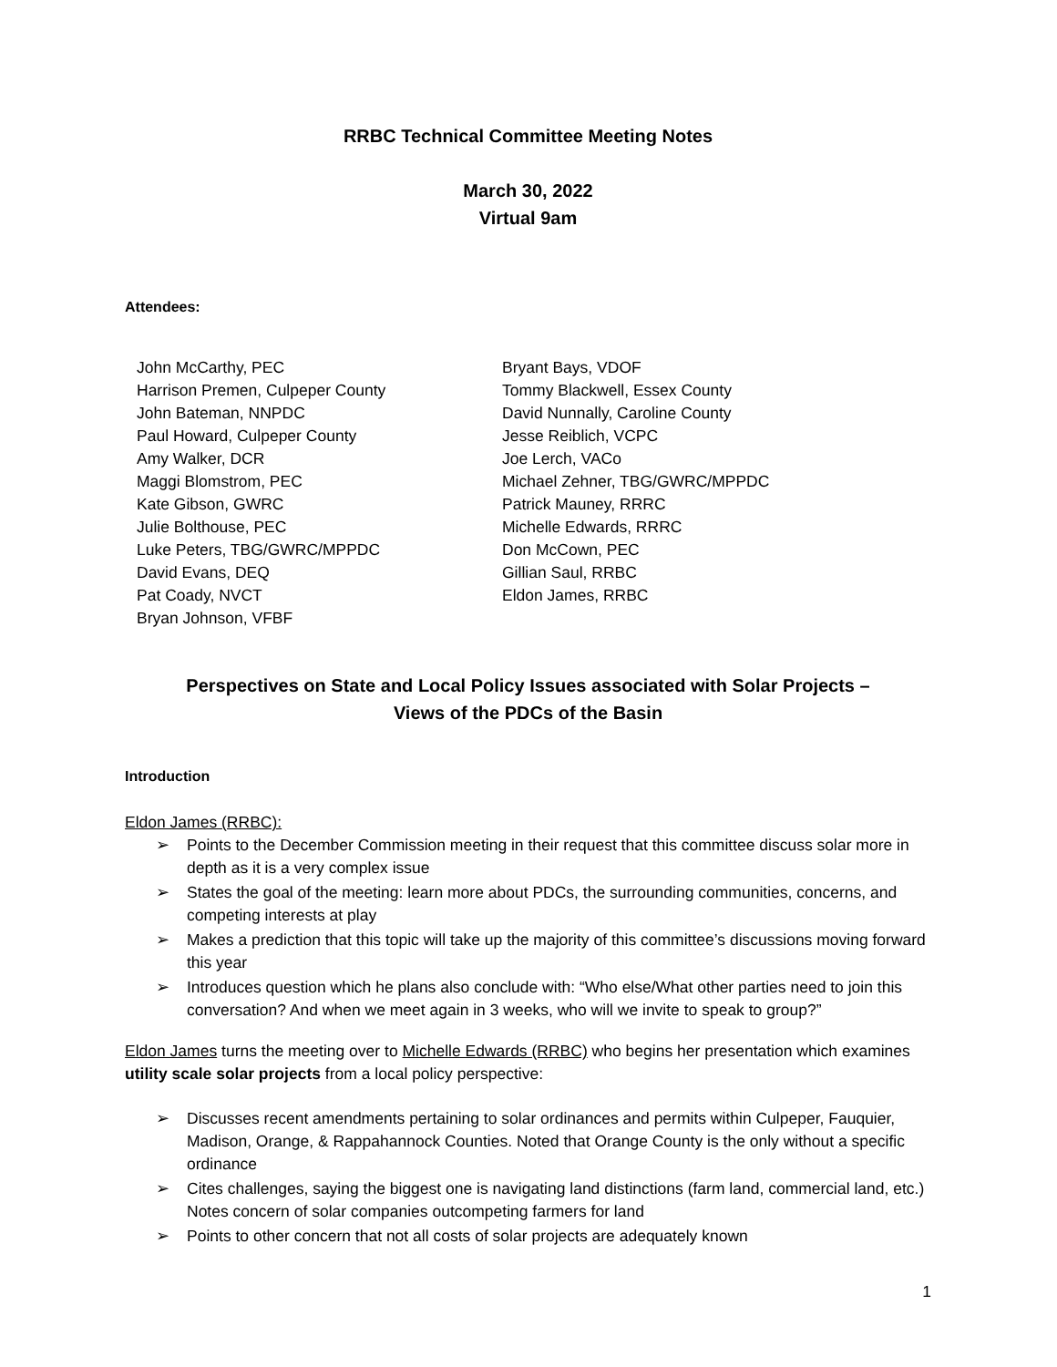RRBC Technical Committee Meeting Notes
March 30, 2022
Virtual 9am
Attendees:
John McCarthy, PEC
Harrison Premen, Culpeper County
John Bateman, NNPDC
Paul Howard, Culpeper County
Amy Walker, DCR
Maggi Blomstrom, PEC
Kate Gibson, GWRC
Julie Bolthouse, PEC
Luke Peters, TBG/GWRC/MPPDC
David Evans, DEQ
Pat Coady, NVCT
Bryan Johnson, VFBF
Bryant Bays, VDOF
Tommy Blackwell, Essex County
David Nunnally, Caroline County
Jesse Reiblich, VCPC
Joe Lerch, VACo
Michael Zehner, TBG/GWRC/MPPDC
Patrick Mauney, RRRC
Michelle Edwards, RRRC
Don McCown, PEC
Gillian Saul, RRBC
Eldon James, RRBC
Perspectives on State and Local Policy Issues associated with Solar Projects –
Views of the PDCs of the Basin
Introduction
Eldon James (RRBC):
➢ Points to the December Commission meeting in their request that this committee discuss solar more in depth as it is a very complex issue
➢ States the goal of the meeting: learn more about PDCs, the surrounding communities, concerns, and competing interests at play
➢ Makes a prediction that this topic will take up the majority of this committee’s discussions moving forward this year
➢ Introduces question which he plans also conclude with: “Who else/What other parties need to join this conversation? And when we meet again in 3 weeks, who will we invite to speak to group?”
Eldon James turns the meeting over to Michelle Edwards (RRBC) who begins her presentation which examines utility scale solar projects from a local policy perspective:
➢ Discusses recent amendments pertaining to solar ordinances and permits within Culpeper, Fauquier, Madison, Orange, & Rappahannock Counties. Noted that Orange County is the only without a specific ordinance
➢ Cites challenges, saying the biggest one is navigating land distinctions (farm land, commercial land, etc.) Notes concern of solar companies outcompeting farmers for land
➢ Points to other concern that not all costs of solar projects are adequately known
1